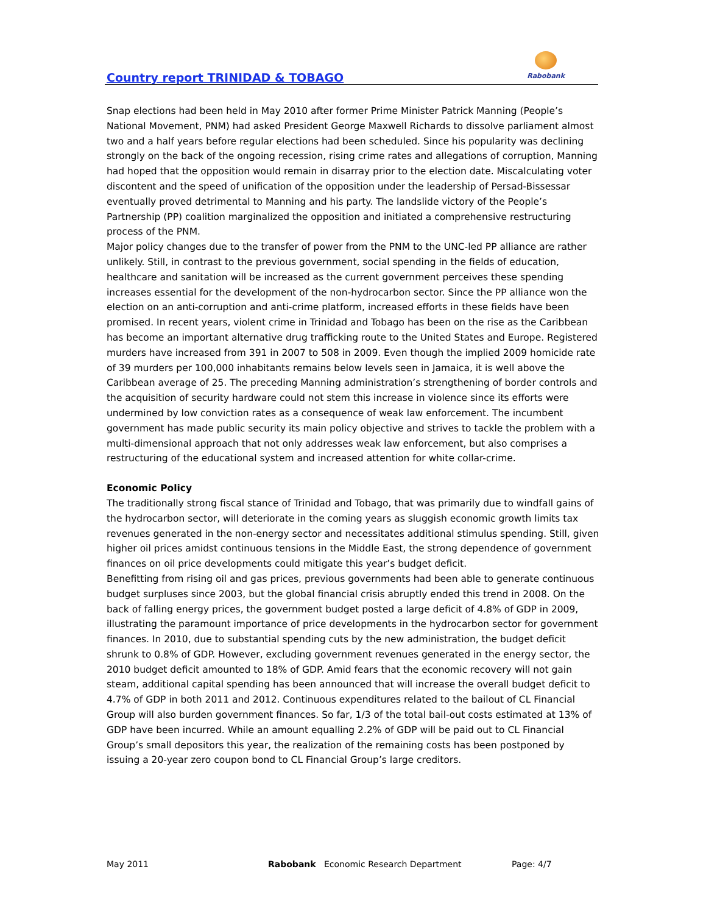Country report TRINIDAD & TOBAGO
Rabobank
Snap elections had been held in May 2010 after former Prime Minister Patrick Manning (People’s National Movement, PNM) had asked President George Maxwell Richards to dissolve parliament almost two and a half years before regular elections had been scheduled. Since his popularity was declining strongly on the back of the ongoing recession, rising crime rates and allegations of corruption, Manning had hoped that the opposition would remain in disarray prior to the election date. Miscalculating voter discontent and the speed of unification of the opposition under the leadership of Persad-Bissessar eventually proved detrimental to Manning and his party. The landslide victory of the People’s Partnership (PP) coalition marginalized the opposition and initiated a comprehensive restructuring process of the PNM.
Major policy changes due to the transfer of power from the PNM to the UNC-led PP alliance are rather unlikely. Still, in contrast to the previous government, social spending in the fields of education, healthcare and sanitation will be increased as the current government perceives these spending increases essential for the development of the non-hydrocarbon sector. Since the PP alliance won the election on an anti-corruption and anti-crime platform, increased efforts in these fields have been promised. In recent years, violent crime in Trinidad and Tobago has been on the rise as the Caribbean has become an important alternative drug trafficking route to the United States and Europe. Registered murders have increased from 391 in 2007 to 508 in 2009. Even though the implied 2009 homicide rate of 39 murders per 100,000 inhabitants remains below levels seen in Jamaica, it is well above the Caribbean average of 25. The preceding Manning administration’s strengthening of border controls and the acquisition of security hardware could not stem this increase in violence since its efforts were undermined by low conviction rates as a consequence of weak law enforcement. The incumbent government has made public security its main policy objective and strives to tackle the problem with a multi-dimensional approach that not only addresses weak law enforcement, but also comprises a restructuring of the educational system and increased attention for white collar-crime.
Economic Policy
The traditionally strong fiscal stance of Trinidad and Tobago, that was primarily due to windfall gains of the hydrocarbon sector, will deteriorate in the coming years as sluggish economic growth limits tax revenues generated in the non-energy sector and necessitates additional stimulus spending. Still, given higher oil prices amidst continuous tensions in the Middle East, the strong dependence of government finances on oil price developments could mitigate this year’s budget deficit.
Benefitting from rising oil and gas prices, previous governments had been able to generate continuous budget surpluses since 2003, but the global financial crisis abruptly ended this trend in 2008. On the back of falling energy prices, the government budget posted a large deficit of 4.8% of GDP in 2009, illustrating the paramount importance of price developments in the hydrocarbon sector for government finances. In 2010, due to substantial spending cuts by the new administration, the budget deficit shrunk to 0.8% of GDP. However, excluding government revenues generated in the energy sector, the 2010 budget deficit amounted to 18% of GDP. Amid fears that the economic recovery will not gain steam, additional capital spending has been announced that will increase the overall budget deficit to 4.7% of GDP in both 2011 and 2012. Continuous expenditures related to the bailout of CL Financial Group will also burden government finances. So far, 1/3 of the total bail-out costs estimated at 13% of GDP have been incurred. While an amount equalling 2.2% of GDP will be paid out to CL Financial Group’s small depositors this year, the realization of the remaining costs has been postponed by issuing a 20-year zero coupon bond to CL Financial Group’s large creditors.
May 2011 Rabobank Economic Research Department Page: 4/7